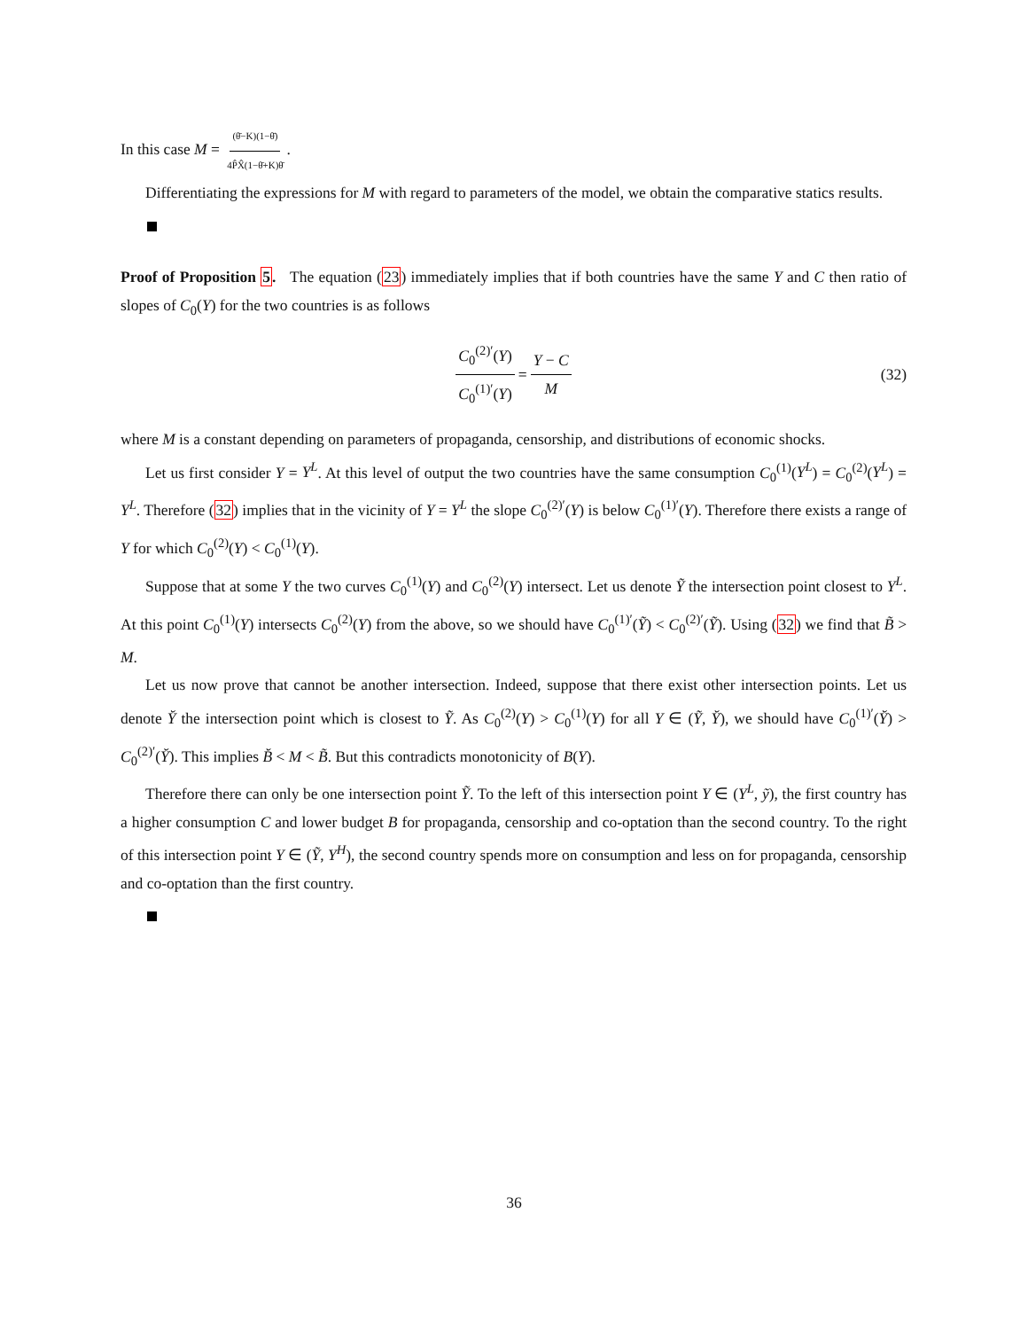In this case M = (θ̄−K)(1−θ̄) 4P̂X̂(1−θ̄+K)θ̄.
Differentiating the expressions for M with regard to parameters of the model, we obtain the comparative statics results.
Proof of Proposition 5. The equation (23) immediately implies that if both countries have the same Y and C then ratio of slopes of C<sub>0</sub>(Y) for the two countries is as follows
C<sub>0</sub><sup>(2)′</sup>(Y) C<sub>0</sub><sup>(1)′</sup>(Y) = Y − C M (32)
where M is a constant depending on parameters of propaganda, censorship, and distributions of economic shocks.
Let us first consider Y = Y<sup>L</sup>. At this level of output the two countries have the same consumption C<sub>0</sub><sup>(1)</sup>(Y<sup>L</sup>) = C<sub>0</sub><sup>(2)</sup>(Y<sup>L</sup>) = Y<sup>L</sup>. Therefore (32) implies that in the vicinity of Y = Y<sup>L</sup> the slope C<sub>0</sub><sup>(2)′</sup>(Y) is below C<sub>0</sub><sup>(1)′</sup>(Y). Therefore there exists a range of Y for which C<sub>0</sub><sup>(2)</sup>(Y) < C<sub>0</sub><sup>(1)</sup>(Y).
Suppose that at some Y the two curves C<sub>0</sub><sup>(1)</sup>(Y) and C<sub>0</sub><sup>(2)</sup>(Y) intersect. Let us denote Ỹ the intersection point closest to Y<sup>L</sup>. At this point C<sub>0</sub><sup>(1)</sup>(Y) intersects C<sub>0</sub><sup>(2)</sup>(Y) from the above, so we should have C<sub>0</sub><sup>(1)′</sup>(Ỹ) < C<sub>0</sub><sup>(2)′</sup>(Ỹ). Using (32) we find that B̃ > M.
Let us now prove that cannot be another intersection. Indeed, suppose that there exist other intersection points. Let us denote Y̆ the intersection point which is closest to Ỹ. As C<sub>0</sub><sup>(2)</sup>(Y) > C<sub>0</sub><sup>(1)</sup>(Y) for all Y ∈ (Ỹ, Y̆), we should have C<sub>0</sub><sup>(1)′</sup>(Y̆) > C<sub>0</sub><sup>(2)′</sup>(Y̆). This implies B̆ < M < B̃. But this contradicts monotonicity of B(Y).
Therefore there can only be one intersection point Ỹ. To the left of this intersection point Y ∈ (Y<sup>L</sup>, ỹ), the first country has a higher consumption C and lower budget B for propaganda, censorship and co-optation than the second country. To the right of this intersection point Y ∈ (Ỹ, Y<sup>H</sup>), the second country spends more on consumption and less on for propaganda, censorship and co-optation than the first country.
36